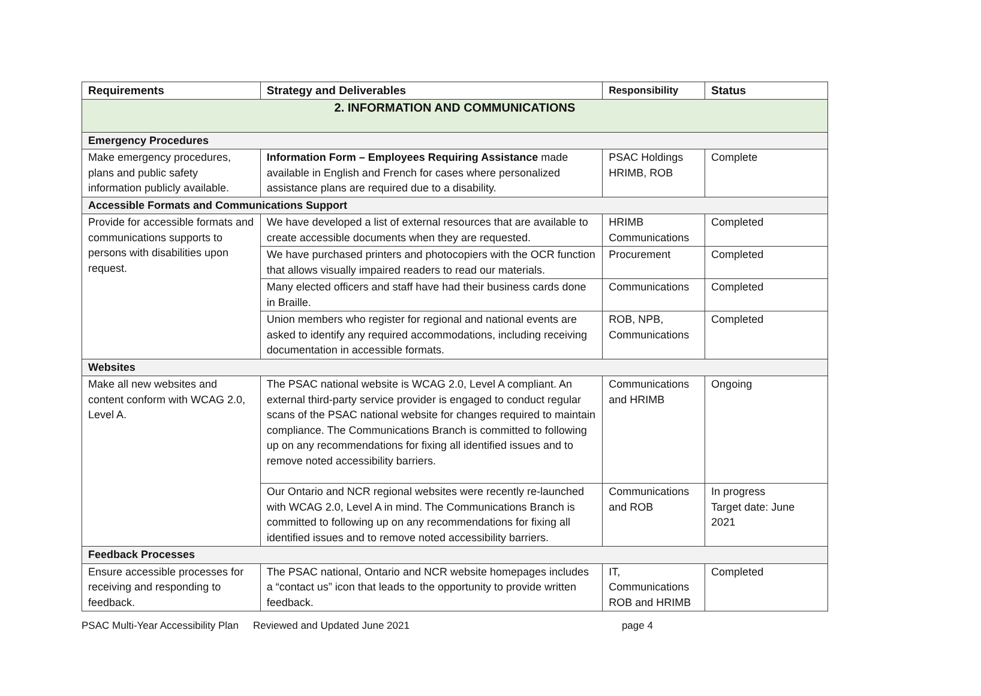| Requirements | Strategy and Deliverables | Responsibility | Status |
| --- | --- | --- | --- |
| 2. INFORMATION AND COMMUNICATIONS | | | |
| Emergency Procedures | | | |
| Make emergency procedures, plans and public safety information publicly available. | Information Form – Employees Requiring Assistance made available in English and French for cases where personalized assistance plans are required due to a disability. | PSAC Holdings HRIMB, ROB | Complete |
| Accessible Formats and Communications Support | | | |
| Provide for accessible formats and communications supports to persons with disabilities upon request. | We have developed a list of external resources that are available to create accessible documents when they are requested. | HRIMB Communications | Completed |
| | We have purchased printers and photocopiers with the OCR function that allows visually impaired readers to read our materials. | Procurement | Completed |
| | Many elected officers and staff have had their business cards done in Braille. | Communications | Completed |
| | Union members who register for regional and national events are asked to identify any required accommodations, including receiving documentation in accessible formats. | ROB, NPB, Communications | Completed |
| Websites | | | |
| Make all new websites and content conform with WCAG 2.0, Level A. | The PSAC national website is WCAG 2.0, Level A compliant. An external third-party service provider is engaged to conduct regular scans of the PSAC national website for changes required to maintain compliance. The Communications Branch is committed to following up on any recommendations for fixing all identified issues and to remove noted accessibility barriers. | Communications and HRIMB | Ongoing |
| | Our Ontario and NCR regional websites were recently re-launched with WCAG 2.0, Level A in mind. The Communications Branch is committed to following up on any recommendations for fixing all identified issues and to remove noted accessibility barriers. | Communications and ROB | In progress Target date: June 2021 |
| Feedback Processes | | | |
| Ensure accessible processes for receiving and responding to feedback. | The PSAC national, Ontario and NCR website homepages includes a “contact us” icon that leads to the opportunity to provide written feedback. | IT, Communications ROB and HRIMB | Completed |
PSAC Multi-Year Accessibility Plan Reviewed and Updated June 2021 page 4